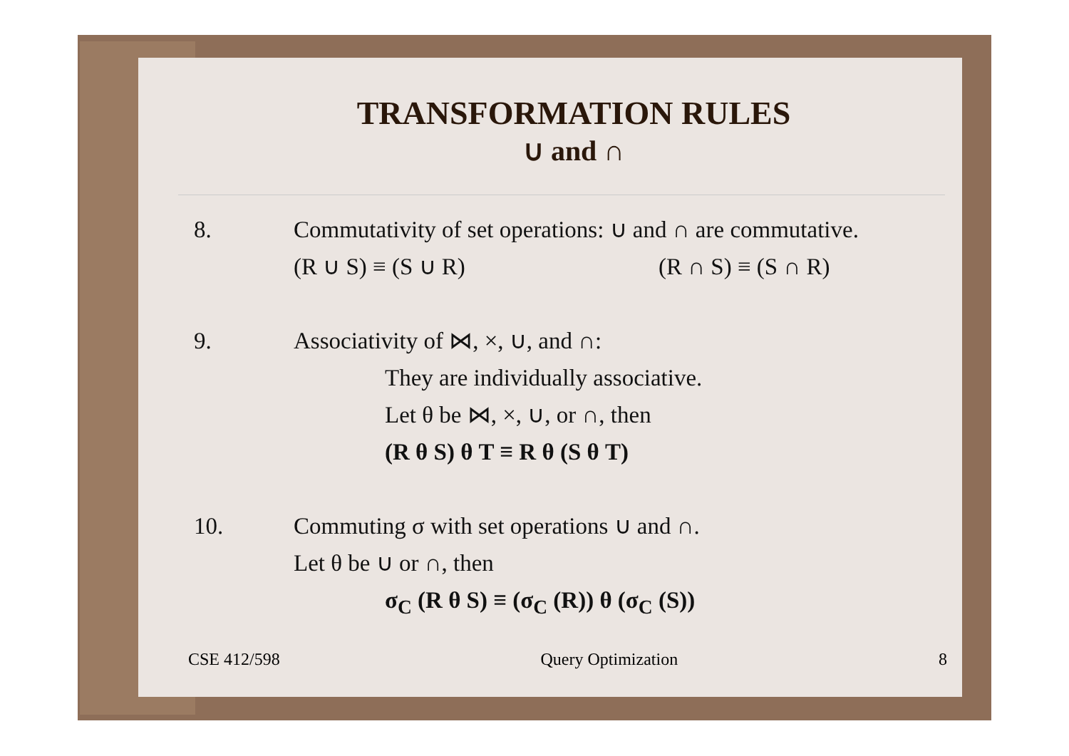TRANSFORMATION RULES
∪ and ∩
8. Commutativity of set operations: ∪ and ∩ are commutative.
(R ∪ S) ≡ (S ∪ R) (R ∩ S) ≡ (S ∩ R)
9. Associativity of ⋈, ×, ∪, and ∩:
They are individually associative.
Let θ be ⋈, ×, ∪, or ∩, then
(R θ S) θ T ≡ R θ (S θ T)
10. Commuting σ with set operations ∪ and ∩.
Let θ be ∪ or ∩, then
σ<sub>C</sub> (R θ S) ≡ (σ<sub>C</sub> (R)) θ (σ<sub>C</sub> (S))
CSE 412/598 Query Optimization 8